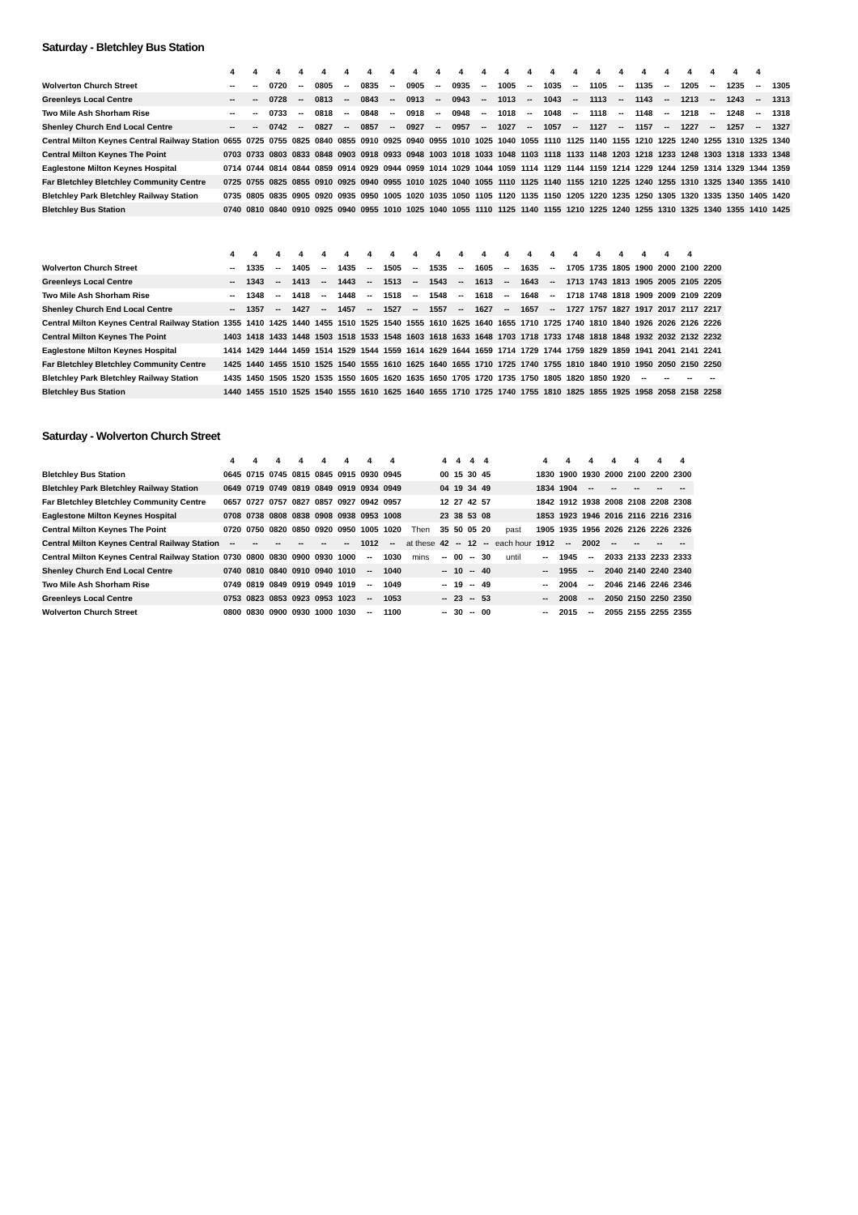Saturday - Bletchley Bus Station
| | 4 | 4 | 4 | 4 | 4 | 4 | 4 | 4 | 4 | 4 | 4 | 4 | 4 | 4 | 4 | 4 | 4 | 4 | 4 | 4 | 4 | 4 | 4 | 4 | |
| --- | --- | --- | --- | --- | --- | --- | --- | --- | --- | --- | --- | --- | --- | --- | --- | --- | --- | --- | --- | --- | --- | --- | --- | --- | --- |
| Wolverton Church Street | -- | -- | 0720 | -- | 0805 | -- | 0835 | -- | 0905 | -- | 0935 | -- | 1005 | -- | 1035 | -- | 1105 | -- | 1135 | -- | 1205 | -- | 1235 | -- | 1305 |
| Greenleys Local Centre | -- | -- | 0728 | -- | 0813 | -- | 0843 | -- | 0913 | -- | 0943 | -- | 1013 | -- | 1043 | -- | 1113 | -- | 1143 | -- | 1213 | -- | 1243 | -- | 1313 |
| Two Mile Ash Shorham Rise | -- | -- | 0733 | -- | 0818 | -- | 0848 | -- | 0918 | -- | 0948 | -- | 1018 | -- | 1048 | -- | 1118 | -- | 1148 | -- | 1218 | -- | 1248 | -- | 1318 |
| Shenley Church End Local Centre | -- | -- | 0742 | -- | 0827 | -- | 0857 | -- | 0927 | -- | 0957 | -- | 1027 | -- | 1057 | -- | 1127 | -- | 1157 | -- | 1227 | -- | 1257 | -- | 1327 |
| Central Milton Keynes Central Railway Station | 0655 | 0725 | 0755 | 0825 | 0840 | 0855 | 0910 | 0925 | 0940 | 0955 | 1010 | 1025 | 1040 | 1055 | 1110 | 1125 | 1140 | 1155 | 1210 | 1225 | 1240 | 1255 | 1310 | 1325 | 1340 |
| Central Milton Keynes The Point | 0703 | 0733 | 0803 | 0833 | 0848 | 0903 | 0918 | 0933 | 0948 | 1003 | 1018 | 1033 | 1048 | 1103 | 1118 | 1133 | 1148 | 1203 | 1218 | 1233 | 1248 | 1303 | 1318 | 1333 | 1348 |
| Eaglestone Milton Keynes Hospital | 0714 | 0744 | 0814 | 0844 | 0859 | 0914 | 0929 | 0944 | 0959 | 1014 | 1029 | 1044 | 1059 | 1114 | 1129 | 1144 | 1159 | 1214 | 1229 | 1244 | 1259 | 1314 | 1329 | 1344 | 1359 |
| Far Bletchley Bletchley Community Centre | 0725 | 0755 | 0825 | 0855 | 0910 | 0925 | 0940 | 0955 | 1010 | 1025 | 1040 | 1055 | 1110 | 1125 | 1140 | 1155 | 1210 | 1225 | 1240 | 1255 | 1310 | 1325 | 1340 | 1355 | 1410 |
| Bletchley Park Bletchley Railway Station | 0735 | 0805 | 0835 | 0905 | 0920 | 0935 | 0950 | 1005 | 1020 | 1035 | 1050 | 1105 | 1120 | 1135 | 1150 | 1205 | 1220 | 1235 | 1250 | 1305 | 1320 | 1335 | 1350 | 1405 | 1420 |
| Bletchley Bus Station | 0740 | 0810 | 0840 | 0910 | 0925 | 0940 | 0955 | 1010 | 1025 | 1040 | 1055 | 1110 | 1125 | 1140 | 1155 | 1210 | 1225 | 1240 | 1255 | 1310 | 1325 | 1340 | 1355 | 1410 | 1425 |
| | 4 | 4 | 4 | 4 | 4 | 4 | 4 | 4 | 4 | 4 | 4 | 4 | 4 | 4 | 4 | 4 | 4 | 4 | 4 | 4 | 4 | |
| --- | --- | --- | --- | --- | --- | --- | --- | --- | --- | --- | --- | --- | --- | --- | --- | --- | --- | --- | --- | --- | --- | --- |
| Wolverton Church Street | -- | 1335 | -- | 1405 | -- | 1435 | -- | 1505 | -- | 1535 | -- | 1605 | -- | 1635 | -- | 1705 | 1735 | 1805 | 1900 | 2000 | 2100 | 2200 |
| Greenleys Local Centre | -- | 1343 | -- | 1413 | -- | 1443 | -- | 1513 | -- | 1543 | -- | 1613 | -- | 1643 | -- | 1713 | 1743 | 1813 | 1905 | 2005 | 2105 | 2205 |
| Two Mile Ash Shorham Rise | -- | 1348 | -- | 1418 | -- | 1448 | -- | 1518 | -- | 1548 | -- | 1618 | -- | 1648 | -- | 1718 | 1748 | 1818 | 1909 | 2009 | 2109 | 2209 |
| Shenley Church End Local Centre | -- | 1357 | -- | 1427 | -- | 1457 | -- | 1527 | -- | 1557 | -- | 1627 | -- | 1657 | -- | 1727 | 1757 | 1827 | 1917 | 2017 | 2117 | 2217 |
| Central Milton Keynes Central Railway Station | 1355 | 1410 | 1425 | 1440 | 1455 | 1510 | 1525 | 1540 | 1555 | 1610 | 1625 | 1640 | 1655 | 1710 | 1725 | 1740 | 1810 | 1840 | 1926 | 2026 | 2126 | 2226 |
| Central Milton Keynes The Point | 1403 | 1418 | 1433 | 1448 | 1503 | 1518 | 1533 | 1548 | 1603 | 1618 | 1633 | 1648 | 1703 | 1718 | 1733 | 1748 | 1818 | 1848 | 1932 | 2032 | 2132 | 2232 |
| Eaglestone Milton Keynes Hospital | 1414 | 1429 | 1444 | 1459 | 1514 | 1529 | 1544 | 1559 | 1614 | 1629 | 1644 | 1659 | 1714 | 1729 | 1744 | 1759 | 1829 | 1859 | 1941 | 2041 | 2141 | 2241 |
| Far Bletchley Bletchley Community Centre | 1425 | 1440 | 1455 | 1510 | 1525 | 1540 | 1555 | 1610 | 1625 | 1640 | 1655 | 1710 | 1725 | 1740 | 1755 | 1810 | 1840 | 1910 | 1950 | 2050 | 2150 | 2250 |
| Bletchley Park Bletchley Railway Station | 1435 | 1450 | 1505 | 1520 | 1535 | 1550 | 1605 | 1620 | 1635 | 1650 | 1705 | 1720 | 1735 | 1750 | 1805 | 1820 | 1850 | 1920 | -- | -- | -- | -- |
| Bletchley Bus Station | 1440 | 1455 | 1510 | 1525 | 1540 | 1555 | 1610 | 1625 | 1640 | 1655 | 1710 | 1725 | 1740 | 1755 | 1810 | 1825 | 1855 | 1925 | 1958 | 2058 | 2158 | 2258 |
Saturday - Wolverton Church Street
| | 4 | 4 | 4 | 4 | 4 | 4 | 4 | 4 | | 4 | 4 | 4 | 4 | | 4 | 4 | 4 | 4 | 4 | 4 | 4 |
| --- | --- | --- | --- | --- | --- | --- | --- | --- | --- | --- | --- | --- | --- | --- | --- | --- | --- | --- | --- | --- | --- |
| Bletchley Bus Station | 0645 | 0715 | 0745 | 0815 | 0845 | 0915 | 0930 | 0945 | | 00 | 15 | 30 | 45 | | 1830 | 1900 | 1930 | 2000 | 2100 | 2200 | 2300 |
| Bletchley Park Bletchley Railway Station | 0649 | 0719 | 0749 | 0819 | 0849 | 0919 | 0934 | 0949 | | 04 | 19 | 34 | 49 | | 1834 | 1904 | -- | -- | -- | -- | -- |
| Far Bletchley Bletchley Community Centre | 0657 | 0727 | 0757 | 0827 | 0857 | 0927 | 0942 | 0957 | | 12 | 27 | 42 | 57 | | 1842 | 1912 | 1938 | 2008 | 2108 | 2208 | 2308 |
| Eaglestone Milton Keynes Hospital | 0708 | 0738 | 0808 | 0838 | 0908 | 0938 | 0953 | 1008 | | 23 | 38 | 53 | 08 | | 1853 | 1923 | 1946 | 2016 | 2116 | 2216 | 2316 |
| Central Milton Keynes The Point | 0720 | 0750 | 0820 | 0850 | 0920 | 0950 | 1005 | 1020 | Then | 35 | 50 | 05 | 20 | past | 1905 | 1935 | 1956 | 2026 | 2126 | 2226 | 2326 |
| Central Milton Keynes Central Railway Station | -- | -- | -- | -- | -- | -- | 1012 | -- | at these | 42 | -- | 12 | -- | each hour | 1912 | -- | 2002 | -- | -- | -- | -- |
| Central Milton Keynes Central Railway Station | 0730 | 0800 | 0830 | 0900 | 0930 | 1000 | -- | 1030 | mins | -- | 00 | -- | 30 | until | -- | 1945 | -- | 2033 | 2133 | 2233 | 2333 |
| Shenley Church End Local Centre | 0740 | 0810 | 0840 | 0910 | 0940 | 1010 | -- | 1040 | | -- | 10 | -- | 40 | | -- | 1955 | -- | 2040 | 2140 | 2240 | 2340 |
| Two Mile Ash Shorham Rise | 0749 | 0819 | 0849 | 0919 | 0949 | 1019 | -- | 1049 | | -- | 19 | -- | 49 | | -- | 2004 | -- | 2046 | 2146 | 2246 | 2346 |
| Greenleys Local Centre | 0753 | 0823 | 0853 | 0923 | 0953 | 1023 | -- | 1053 | | -- | 23 | -- | 53 | | -- | 2008 | -- | 2050 | 2150 | 2250 | 2350 |
| Wolverton Church Street | 0800 | 0830 | 0900 | 0930 | 1000 | 1030 | -- | 1100 | | -- | 30 | -- | 00 | | -- | 2015 | -- | 2055 | 2155 | 2255 | 2355 |